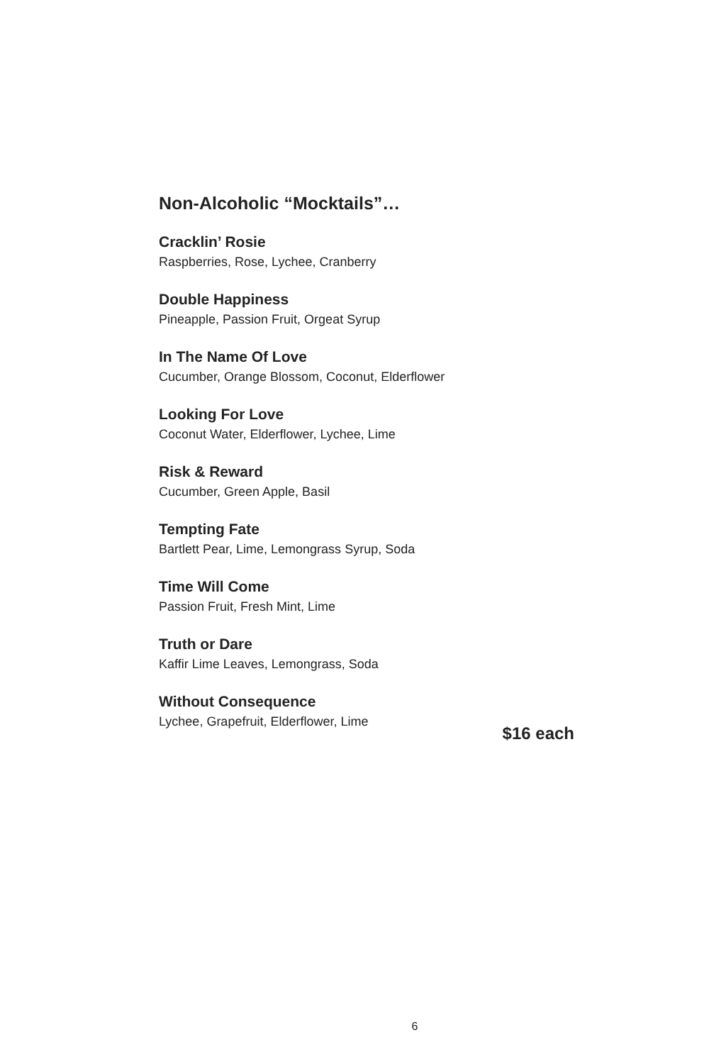Non-Alcoholic “Mocktails”…
Cracklin’ Rosie
Raspberries, Rose, Lychee, Cranberry
Double Happiness
Pineapple, Passion Fruit, Orgeat Syrup
In The Name Of Love
Cucumber, Orange Blossom, Coconut, Elderflower
Looking For Love
Coconut Water, Elderflower, Lychee, Lime
Risk & Reward
Cucumber, Green Apple, Basil
Tempting Fate
Bartlett Pear, Lime, Lemongrass Syrup, Soda
Time Will Come
Passion Fruit, Fresh Mint, Lime
Truth or Dare
Kaffir Lime Leaves, Lemongrass, Soda
Without Consequence
Lychee, Grapefruit, Elderflower, Lime
$16 each
6